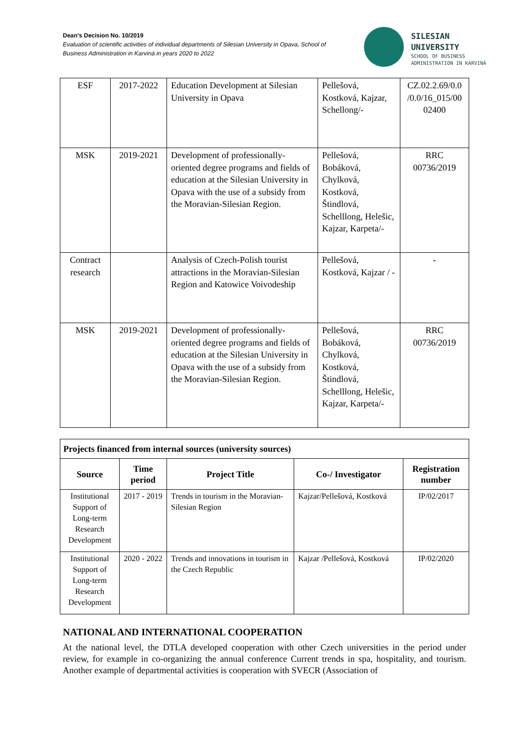Dean’s Decision No. 10/2019
Evaluation of scientific activities of individual departments of Silesian University in Opava, School of Business Administration in Karviná in years 2020 to 2022
SILESIAN
UNIVERSITY
SCHOOL OF BUSINESS
ADMINISTRATION IN KARVINÁ
| ESF | 2017-2022 | Education Development at Silesian University in Opava | Pellešová, Kostková, Kajzar, Schellong/- | CZ.02.2.69/0.0 /0.0/16_015/00 02400 |
| MSK | 2019-2021 | Development of professionally-oriented degree programs and fields of education at the Silesian University in Opava with the use of a subsidy from the Moravian-Silesian Region. | Pellešová, Bobáková, Chylková, Kostková, Štindlová, Schelllong, Helešic, Kajzar, Karpeta/- | RRC 00736/2019 |
| Contract research | | Analysis of Czech-Polish tourist attractions in the Moravian-Silesian Region and Katowice Voivodeship | Pellešová, Kostková, Kajzar / - | - |
| MSK | 2019-2021 | Development of professionally-oriented degree programs and fields of education at the Silesian University in Opava with the use of a subsidy from the Moravian-Silesian Region. | Pellešová, Bobáková, Chylková, Kostková, Štindlová, Schelllong, Helešic, Kajzar, Karpeta/- | RRC 00736/2019 |
| Projects financed from internal sources (university sources) | | | | |
| --- | --- | --- | --- | --- |
| Source | Time period | Project Title | Co-/ Investigator | Registration number |
| Institutional Support of Long-term Research Development | 2017 - 2019 | Trends in tourism in the Moravian-Silesian Region | Kajzar/Pellešová, Kostková | IP/02/2017 |
| Institutional Support of Long-term Research Development | 2020 - 2022 | Trends and innovations in tourism in the Czech Republic | Kajzar /Pellešová, Kostková | IP/02/2020 |
NATIONAL AND INTERNATIONAL COOPERATION
At the national level, the DTLA developed cooperation with other Czech universities in the period under review, for example in co-organizing the annual conference Current trends in spa, hospitality, and tourism. Another example of departmental activities is cooperation with SVECR (Association of